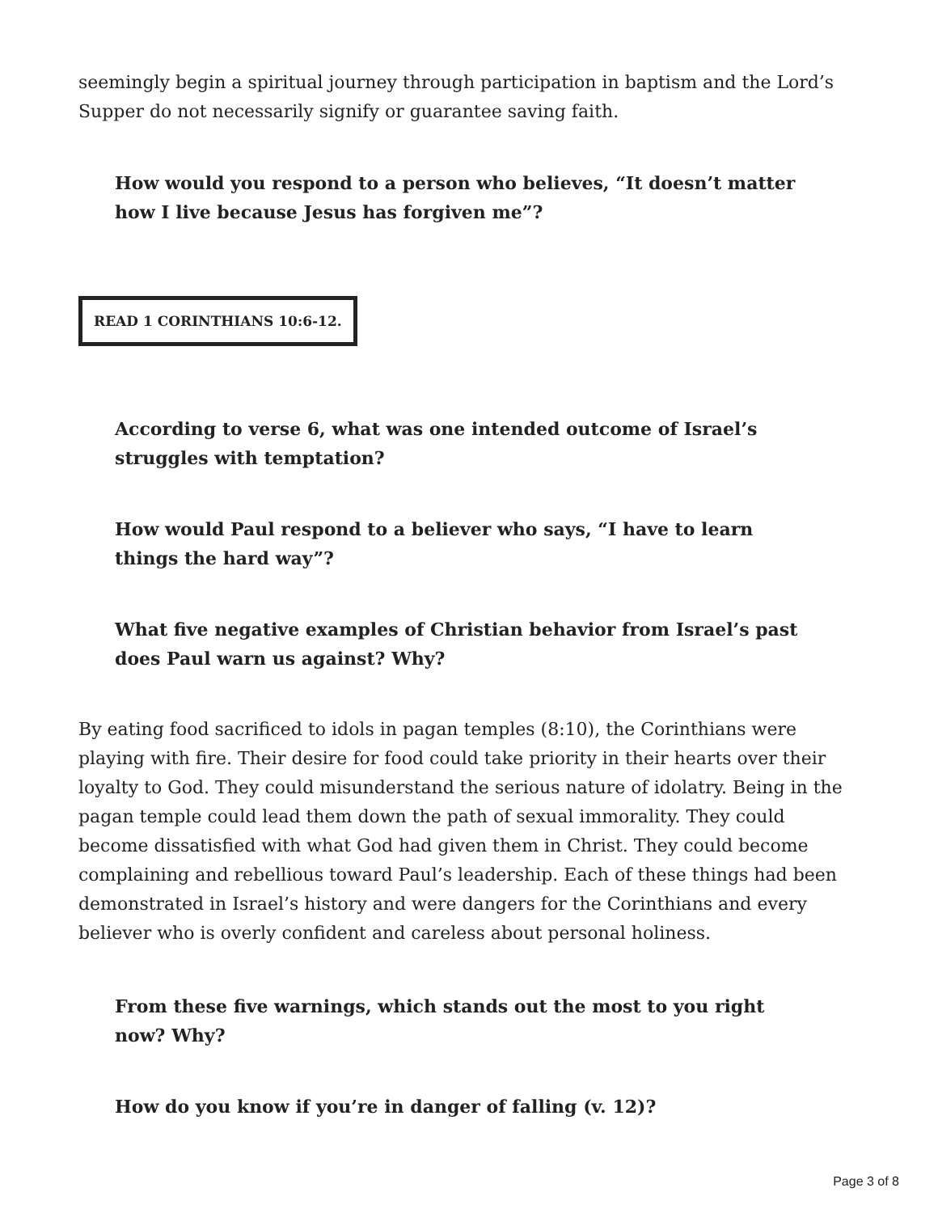seemingly begin a spiritual journey through participation in baptism and the Lord’s Supper do not necessarily signify or guarantee saving faith.
How would you respond to a person who believes, “It doesn’t matter how I live because Jesus has forgiven me”?
READ 1 CORINTHIANS 10:6-12.
According to verse 6, what was one intended outcome of Israel’s struggles with temptation?
How would Paul respond to a believer who says, “I have to learn things the hard way”?
What five negative examples of Christian behavior from Israel’s past does Paul warn us against? Why?
By eating food sacrificed to idols in pagan temples (8:10), the Corinthians were playing with fire. Their desire for food could take priority in their hearts over their loyalty to God. They could misunderstand the serious nature of idolatry. Being in the pagan temple could lead them down the path of sexual immorality. They could become dissatisfied with what God had given them in Christ. They could become complaining and rebellious toward Paul’s leadership. Each of these things had been demonstrated in Israel’s history and were dangers for the Corinthians and every believer who is overly confident and careless about personal holiness.
From these five warnings, which stands out the most to you right now? Why?
How do you know if you’re in danger of falling (v. 12)?
Page 3 of 8